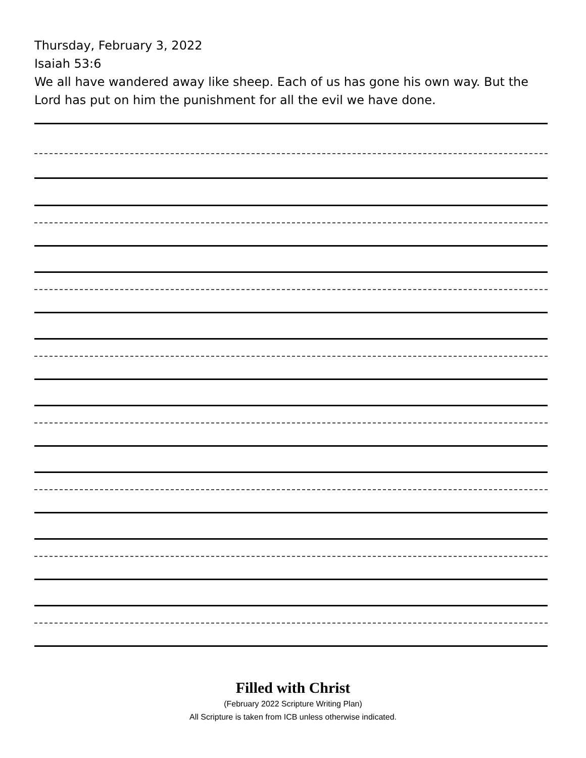Thursday, February 3, 2022
Isaiah 53:6
We all have wandered away like sheep. Each of us has gone his own way. But the Lord has put on him the punishment for all the evil we have done.
Filled with Christ
(February 2022 Scripture Writing Plan)
All Scripture is taken from ICB unless otherwise indicated.